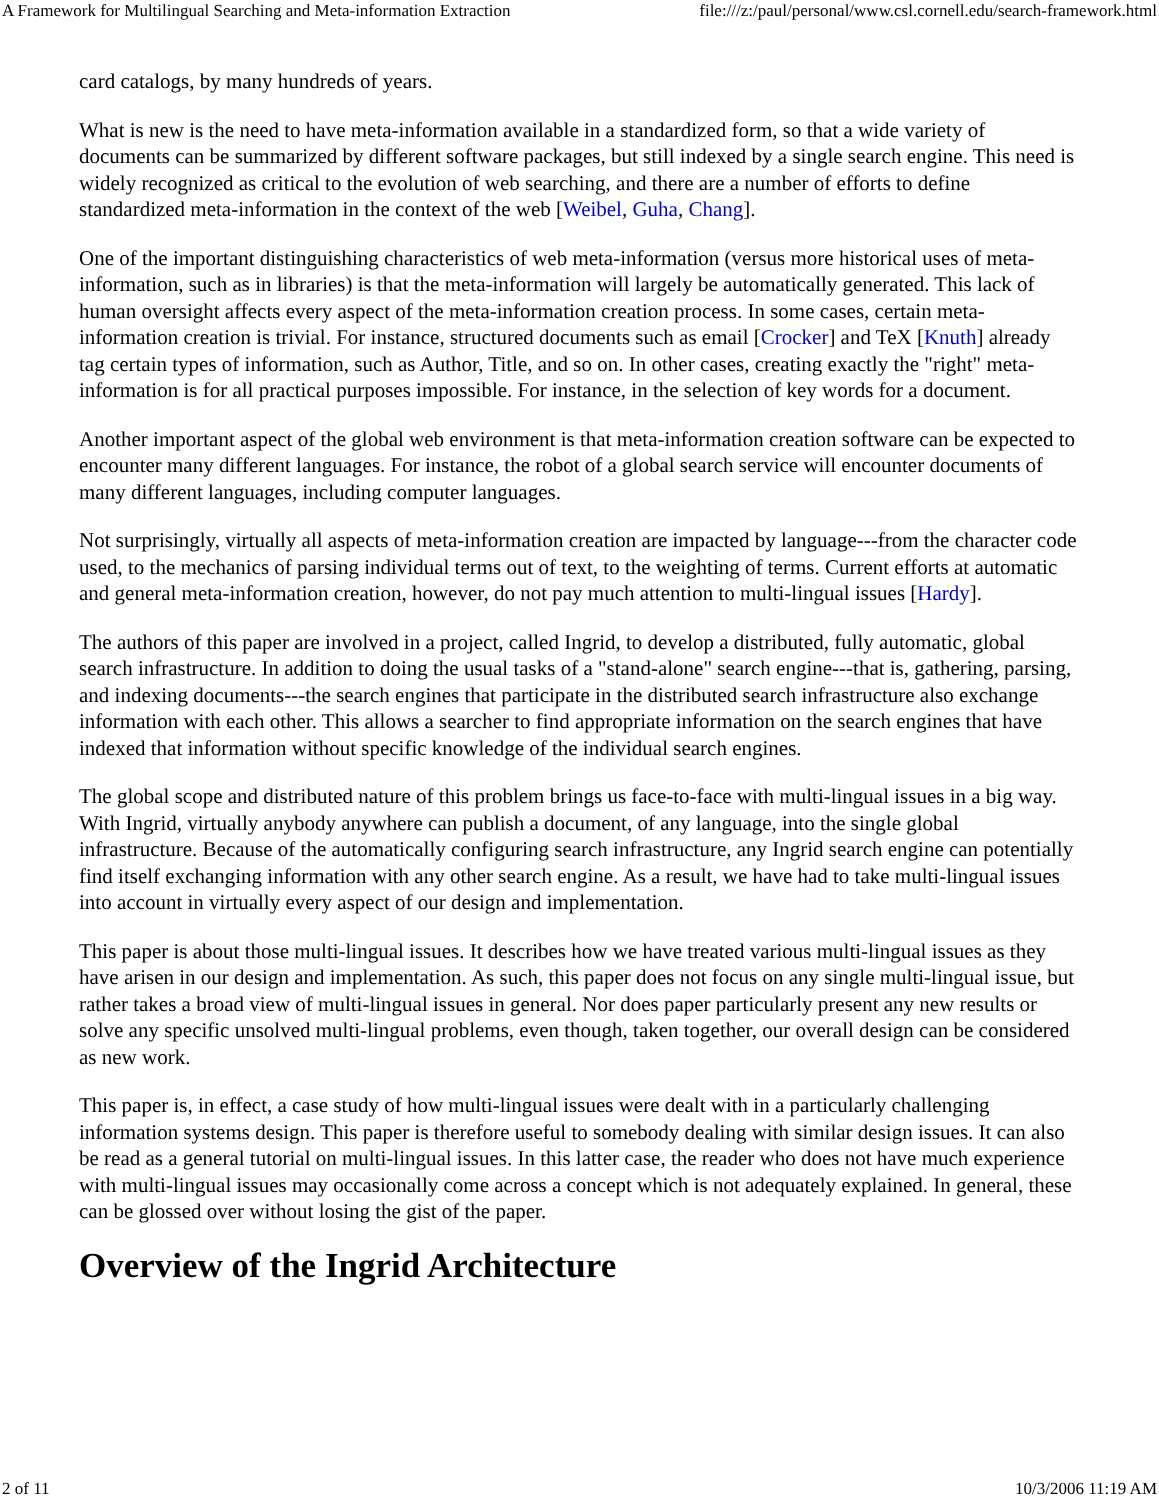A Framework for Multilingual Searching and Meta-information Extraction file:///z:/paul/personal/www.csl.cornell.edu/search-framework.html
card catalogs, by many hundreds of years.
What is new is the need to have meta-information available in a standardized form, so that a wide variety of documents can be summarized by different software packages, but still indexed by a single search engine. This need is widely recognized as critical to the evolution of web searching, and there are a number of efforts to define standardized meta-information in the context of the web [Weibel, Guha, Chang].
One of the important distinguishing characteristics of web meta-information (versus more historical uses of meta-information, such as in libraries) is that the meta-information will largely be automatically generated. This lack of human oversight affects every aspect of the meta-information creation process. In some cases, certain meta-information creation is trivial. For instance, structured documents such as email [Crocker] and TeX [Knuth] already tag certain types of information, such as Author, Title, and so on. In other cases, creating exactly the "right" meta-information is for all practical purposes impossible. For instance, in the selection of key words for a document.
Another important aspect of the global web environment is that meta-information creation software can be expected to encounter many different languages. For instance, the robot of a global search service will encounter documents of many different languages, including computer languages.
Not surprisingly, virtually all aspects of meta-information creation are impacted by language---from the character code used, to the mechanics of parsing individual terms out of text, to the weighting of terms. Current efforts at automatic and general meta-information creation, however, do not pay much attention to multi-lingual issues [Hardy].
The authors of this paper are involved in a project, called Ingrid, to develop a distributed, fully automatic, global search infrastructure. In addition to doing the usual tasks of a "stand-alone" search engine---that is, gathering, parsing, and indexing documents---the search engines that participate in the distributed search infrastructure also exchange information with each other. This allows a searcher to find appropriate information on the search engines that have indexed that information without specific knowledge of the individual search engines.
The global scope and distributed nature of this problem brings us face-to-face with multi-lingual issues in a big way. With Ingrid, virtually anybody anywhere can publish a document, of any language, into the single global infrastructure. Because of the automatically configuring search infrastructure, any Ingrid search engine can potentially find itself exchanging information with any other search engine. As a result, we have had to take multi-lingual issues into account in virtually every aspect of our design and implementation.
This paper is about those multi-lingual issues. It describes how we have treated various multi-lingual issues as they have arisen in our design and implementation. As such, this paper does not focus on any single multi-lingual issue, but rather takes a broad view of multi-lingual issues in general. Nor does paper particularly present any new results or solve any specific unsolved multi-lingual problems, even though, taken together, our overall design can be considered as new work.
This paper is, in effect, a case study of how multi-lingual issues were dealt with in a particularly challenging information systems design. This paper is therefore useful to somebody dealing with similar design issues. It can also be read as a general tutorial on multi-lingual issues. In this latter case, the reader who does not have much experience with multi-lingual issues may occasionally come across a concept which is not adequately explained. In general, these can be glossed over without losing the gist of the paper.
Overview of the Ingrid Architecture
2 of 11 10/3/2006 11:19 AM